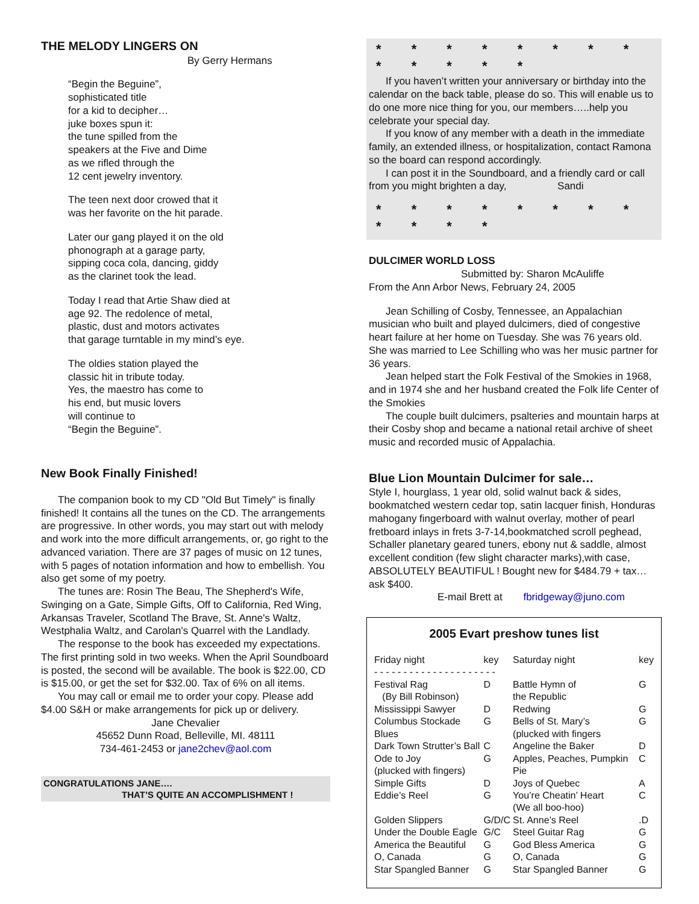THE MELODY LINGERS ON
By Gerry Hermans
“Begin the Beguine”,
sophisticated title
for a kid to decipher…
juke boxes spun it:
the tune spilled from the
speakers at the Five and Dime
as we rifled through the
12 cent jewelry inventory.
The teen next door crowed that it
was her favorite on the hit parade.
Later our gang played it on the old
phonograph at a garage party,
sipping coca cola, dancing, giddy
as the clarinet took the lead.
Today I read that Artie Shaw died at
age 92. The redolence of metal,
plastic, dust and motors activates
that garage turntable in my mind’s eye.
The oldies station played the
classic hit in tribute today.
Yes, the maestro has come to
his end, but music lovers
will continue to
“Begin the Beguine”.
New Book Finally Finished!
The companion book to my CD "Old But Timely" is finally finished! It contains all the tunes on the CD. The arrangements are progressive. In other words, you may start out with melody and work into the more difficult arrangements, or, go right to the advanced variation. There are 37 pages of music on 12 tunes, with 5 pages of notation information and how to embellish. You also get some of my poetry.
The tunes are: Rosin The Beau, The Shepherd's Wife, Swinging on a Gate, Simple Gifts, Off to California, Red Wing, Arkansas Traveler, Scotland The Brave, St. Anne's Waltz, Westphalia Waltz, and Carolan's Quarrel with the Landlady.
The response to the book has exceeded my expectations. The first printing sold in two weeks. When the April Soundboard is posted, the second will be available. The book is $22.00, CD is $15.00, or get the set for $32.00. Tax of 6% on all items.
You may call or email me to order your copy. Please add $4.00 S&H or make arrangements for pick up or delivery.
Jane Chevalier
45652 Dunn Road, Belleville, MI. 48111
734-461-2453 or jane2chev@aol.com
CONGRATULATIONS JANE….
THAT’S QUITE AN ACCOMPLISHMENT !
* * * * * * * * * * * * *
If you haven’t written your anniversary or birthday into the calendar on the back table, please do so. This will enable us to do one more nice thing for you, our members…..help you celebrate your special day.
If you know of any member with a death in the immediate family, an extended illness, or hospitalization, contact Ramona so the board can respond accordingly.
I can post it in the Soundboard, and a friendly card or call from you might brighten a day, Sandi
* * * * * * * * * * * *
DULCIMER WORLD LOSS
Submitted by: Sharon McAuliffe
From the Ann Arbor News, February 24, 2005
Jean Schilling of Cosby, Tennessee, an Appalachian musician who built and played dulcimers, died of congestive heart failure at her home on Tuesday. She was 76 years old. She was married to Lee Schilling who was her music partner for 36 years.
Jean helped start the Folk Festival of the Smokies in 1968, and in 1974 she and her husband created the Folk life Center of the Smokies
The couple built dulcimers, psalteries and mountain harps at their Cosby shop and became a national retail archive of sheet music and recorded music of Appalachia.
Blue Lion Mountain Dulcimer for sale…
Style I, hourglass, 1 year old, solid walnut back & sides, bookmatched western cedar top, satin lacquer finish, Honduras mahogany fingerboard with walnut overlay, mother of pearl fretboard inlays in frets 3-7-14,bookmatched scroll peghead, Schaller planetary geared tuners, ebony nut & saddle, almost excellent condition (few slight character marks),with case, ABSOLUTELY BEAUTIFUL ! Bought new for $484.79 + tax… ask $400.
E-mail Brett at fbridgeway@juno.com
2005 Evart preshow tunes list
| Friday night | key | Saturday night | key |
| - - - - - - - - - - - - - - - - - - - - - | | | |
| Festival Rag (By Bill Robinson) | D | Battle Hymn of the Republic | G |
| Mississippi Sawyer | D | Redwing | G |
| Columbus Stockade Blues | G | Bells of St. Mary’s (plucked with fingers | G |
| Dark Town Strutter’s Ball | C | Angeline the Baker | D |
| Ode to Joy (plucked with fingers) | G | Apples, Peaches, Pumpkin Pie | C |
| Simple Gifts | D | Joys of Quebec | A |
| Eddie’s Reel | G | You’re Cheatin’ Heart (We all boo-hoo) | C |
| Golden Slippers | G/D/C | St. Anne’s Reel | .D |
| Under the Double Eagle | G/C | Steel Guitar Rag | G |
| America the Beautiful | G | God Bless America | G |
| O, Canada | G | O, Canada | G |
| Star Spangled Banner | G | Star Spangled Banner | G |